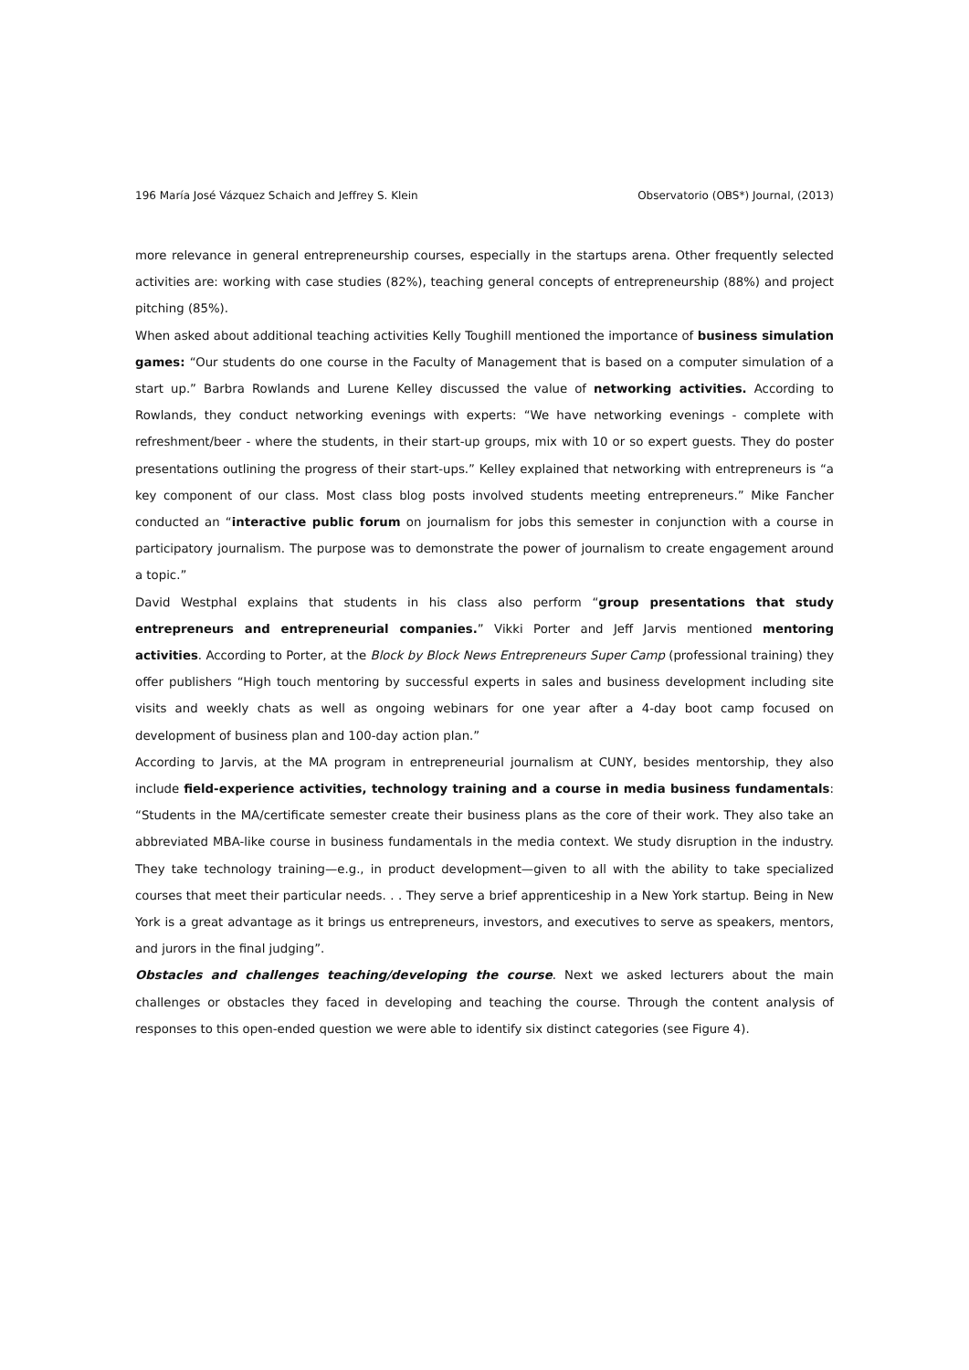196 María José Vázquez Schaich and Jeffrey S. Klein Observatorio (OBS*) Journal, (2013)
more relevance in general entrepreneurship courses, especially in the startups arena. Other frequently selected activities are: working with case studies (82%), teaching general concepts of entrepreneurship (88%) and project pitching (85%).
When asked about additional teaching activities Kelly Toughill mentioned the importance of business simulation games: “Our students do one course in the Faculty of Management that is based on a computer simulation of a start up.” Barbra Rowlands and Lurene Kelley discussed the value of networking activities. According to Rowlands, they conduct networking evenings with experts: “We have networking evenings - complete with refreshment/beer - where the students, in their start-up groups, mix with 10 or so expert guests. They do poster presentations outlining the progress of their start-ups.” Kelley explained that networking with entrepreneurs is “a key component of our class. Most class blog posts involved students meeting entrepreneurs.” Mike Fancher conducted an “interactive public forum on journalism for jobs this semester in conjunction with a course in participatory journalism. The purpose was to demonstrate the power of journalism to create engagement around a topic.”
David Westphal explains that students in his class also perform “group presentations that study entrepreneurs and entrepreneurial companies.” Vikki Porter and Jeff Jarvis mentioned mentoring activities. According to Porter, at the Block by Block News Entrepreneurs Super Camp (professional training) they offer publishers “High touch mentoring by successful experts in sales and business development including site visits and weekly chats as well as ongoing webinars for one year after a 4-day boot camp focused on development of business plan and 100-day action plan.”
According to Jarvis, at the MA program in entrepreneurial journalism at CUNY, besides mentorship, they also include field-experience activities, technology training and a course in media business fundamentals: “Students in the MA/certificate semester create their business plans as the core of their work. They also take an abbreviated MBA-like course in business fundamentals in the media context. We study disruption in the industry. They take technology training—e.g., in product development—given to all with the ability to take specialized courses that meet their particular needs. . . They serve a brief apprenticeship in a New York startup. Being in New York is a great advantage as it brings us entrepreneurs, investors, and executives to serve as speakers, mentors, and jurors in the final judging”.
Obstacles and challenges teaching/developing the course. Next we asked lecturers about the main challenges or obstacles they faced in developing and teaching the course. Through the content analysis of responses to this open-ended question we were able to identify six distinct categories (see Figure 4).